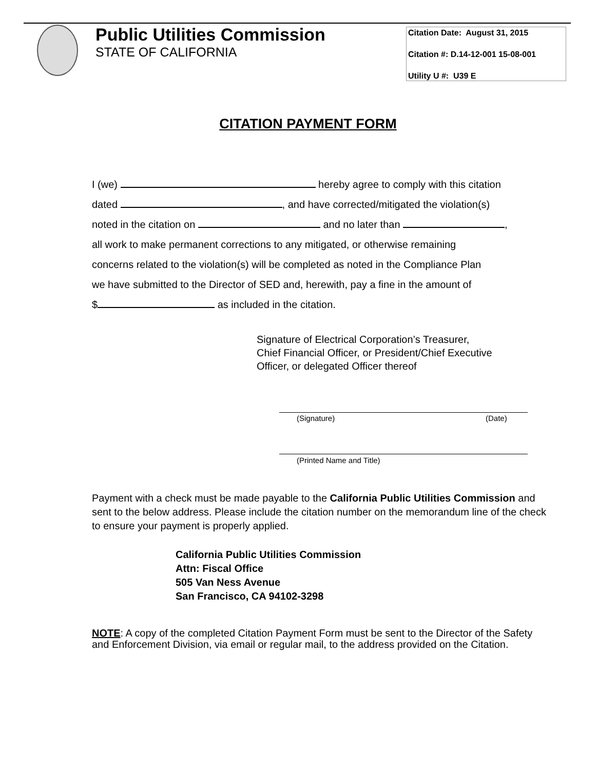Public Utilities Commission
STATE OF CALIFORNIA
Citation Date: August 31, 2015
Citation #: D.14-12-001 15-08-001
Utility U #: U39 E
CITATION PAYMENT FORM
I (we) hereby agree to comply with this citation
dated , and have corrected/mitigated the violation(s)
noted in the citation on and no later than ,
all work to make permanent corrections to any mitigated, or otherwise remaining
concerns related to the violation(s) will be completed as noted in the Compliance Plan
we have submitted to the Director of SED and, herewith, pay a fine in the amount of
$ as included in the citation.
Signature of Electrical Corporation’s Treasurer,
Chief Financial Officer, or President/Chief Executive
Officer, or delegated Officer thereof
(Signature) (Date)
(Printed Name and Title)
Payment with a check must be made payable to the California Public Utilities Commission and sent to the below address. Please include the citation number on the memorandum line of the check to ensure your payment is properly applied.
California Public Utilities Commission
Attn: Fiscal Office
505 Van Ness Avenue
San Francisco, CA 94102-3298
NOTE: A copy of the completed Citation Payment Form must be sent to the Director of the Safety and Enforcement Division, via email or regular mail, to the address provided on the Citation.